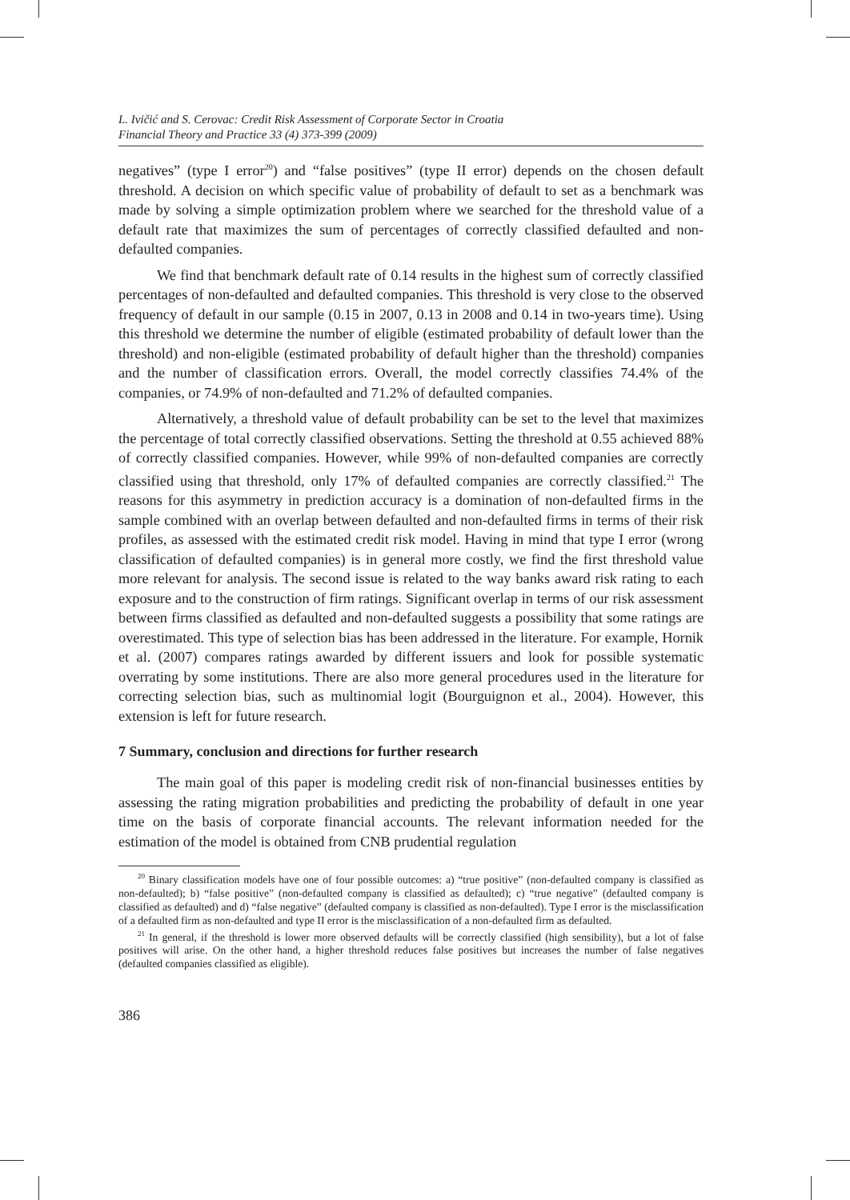L. Ivičić and S. Cerovac: Credit Risk Assessment of Corporate Sector in Croatia
Financial Theory and Practice 33 (4) 373-399 (2009)
negatives” (type I error<sup>20</sup>) and “false positives” (type II error) depends on the chosen default threshold. A decision on which specific value of probability of default to set as a benchmark was made by solving a simple optimization problem where we searched for the threshold value of a default rate that maximizes the sum of percentages of correctly classified defaulted and non-defaulted companies.
We find that benchmark default rate of 0.14 results in the highest sum of correctly classified percentages of non-defaulted and defaulted companies. This threshold is very close to the observed frequency of default in our sample (0.15 in 2007, 0.13 in 2008 and 0.14 in two-years time). Using this threshold we determine the number of eligible (estimated probability of default lower than the threshold) and non-eligible (estimated probability of default higher than the threshold) companies and the number of classification errors. Overall, the model correctly classifies 74.4% of the companies, or 74.9% of non-defaulted and 71.2% of defaulted companies.
Alternatively, a threshold value of default probability can be set to the level that maximizes the percentage of total correctly classified observations. Setting the threshold at 0.55 achieved 88% of correctly classified companies. However, while 99% of non-defaulted companies are correctly classified using that threshold, only 17% of defaulted companies are correctly classified.<sup>21</sup> The reasons for this asymmetry in prediction accuracy is a domination of non-defaulted firms in the sample combined with an overlap between defaulted and non-defaulted firms in terms of their risk profiles, as assessed with the estimated credit risk model. Having in mind that type I error (wrong classification of defaulted companies) is in general more costly, we find the first threshold value more relevant for analysis. The second issue is related to the way banks award risk rating to each exposure and to the construction of firm ratings. Significant overlap in terms of our risk assessment between firms classified as defaulted and non-defaulted suggests a possibility that some ratings are overestimated. This type of selection bias has been addressed in the literature. For example, Hornik et al. (2007) compares ratings awarded by different issuers and look for possible systematic overrating by some institutions. There are also more general procedures used in the literature for correcting selection bias, such as multinomial logit (Bourguignon et al., 2004). However, this extension is left for future research.
7 Summary, conclusion and directions for further research
The main goal of this paper is modeling credit risk of non-financial businesses entities by assessing the rating migration probabilities and predicting the probability of default in one year time on the basis of corporate financial accounts. The relevant information needed for the estimation of the model is obtained from CNB prudential regulation
<sup>20</sup> Binary classification models have one of four possible outcomes: a) “true positive” (non-defaulted company is classified as non-defaulted); b) “false positive” (non-defaulted company is classified as defaulted); c) “true negative” (defaulted company is classified as defaulted) and d) “false negative” (defaulted company is classified as non-defaulted). Type I error is the misclassification of a defaulted firm as non-defaulted and type II error is the misclassification of a non-defaulted firm as defaulted.
<sup>21</sup> In general, if the threshold is lower more observed defaults will be correctly classified (high sensibility), but a lot of false positives will arise. On the other hand, a higher threshold reduces false positives but increases the number of false negatives (defaulted companies classified as eligible).
386